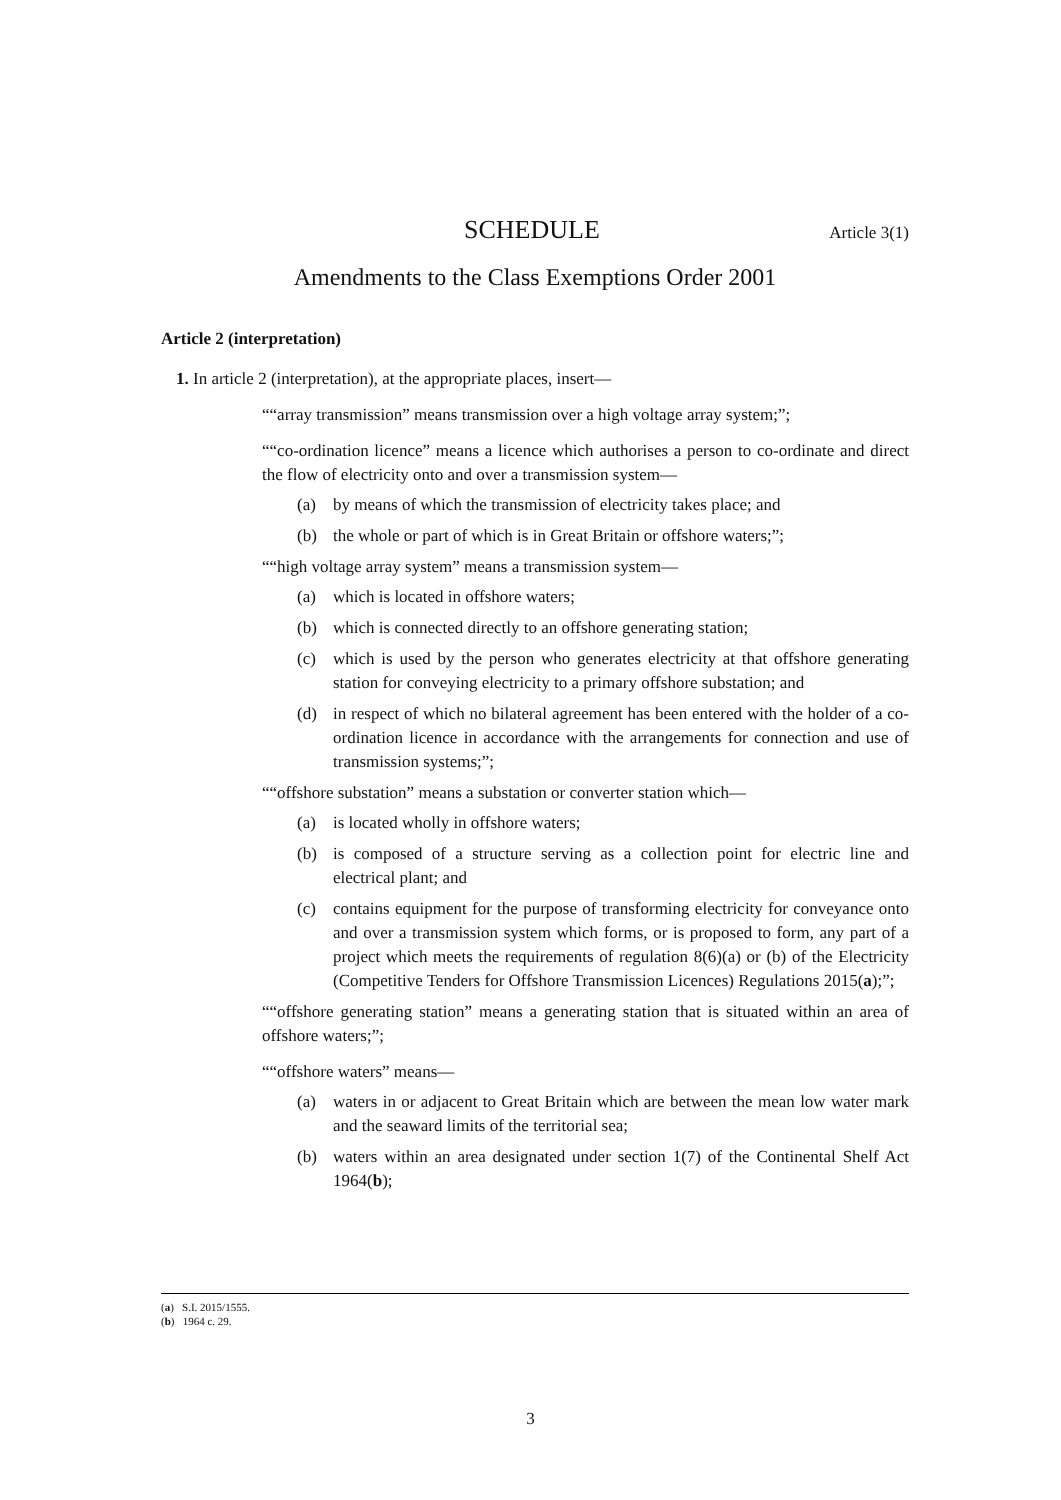SCHEDULE Article 3(1)
Amendments to the Class Exemptions Order 2001
Article 2 (interpretation)
1. In article 2 (interpretation), at the appropriate places, insert—
““array transmission” means transmission over a high voltage array system;”;
““co-ordination licence” means a licence which authorises a person to co-ordinate and direct the flow of electricity onto and over a transmission system—
(a) by means of which the transmission of electricity takes place; and
(b) the whole or part of which is in Great Britain or offshore waters;”;
““high voltage array system” means a transmission system—
(a) which is located in offshore waters;
(b) which is connected directly to an offshore generating station;
(c) which is used by the person who generates electricity at that offshore generating station for conveying electricity to a primary offshore substation; and
(d) in respect of which no bilateral agreement has been entered with the holder of a co-ordination licence in accordance with the arrangements for connection and use of transmission systems;”;
““offshore substation” means a substation or converter station which—
(a) is located wholly in offshore waters;
(b) is composed of a structure serving as a collection point for electric line and electrical plant; and
(c) contains equipment for the purpose of transforming electricity for conveyance onto and over a transmission system which forms, or is proposed to form, any part of a project which meets the requirements of regulation 8(6)(a) or (b) of the Electricity (Competitive Tenders for Offshore Transmission Licences) Regulations 2015(a);”;
““offshore generating station” means a generating station that is situated within an area of offshore waters;”;
““offshore waters” means—
(a) waters in or adjacent to Great Britain which are between the mean low water mark and the seaward limits of the territorial sea;
(b) waters within an area designated under section 1(7) of the Continental Shelf Act 1964(b);
(a) S.I. 2015/1555.
(b) 1964 c. 29.
3